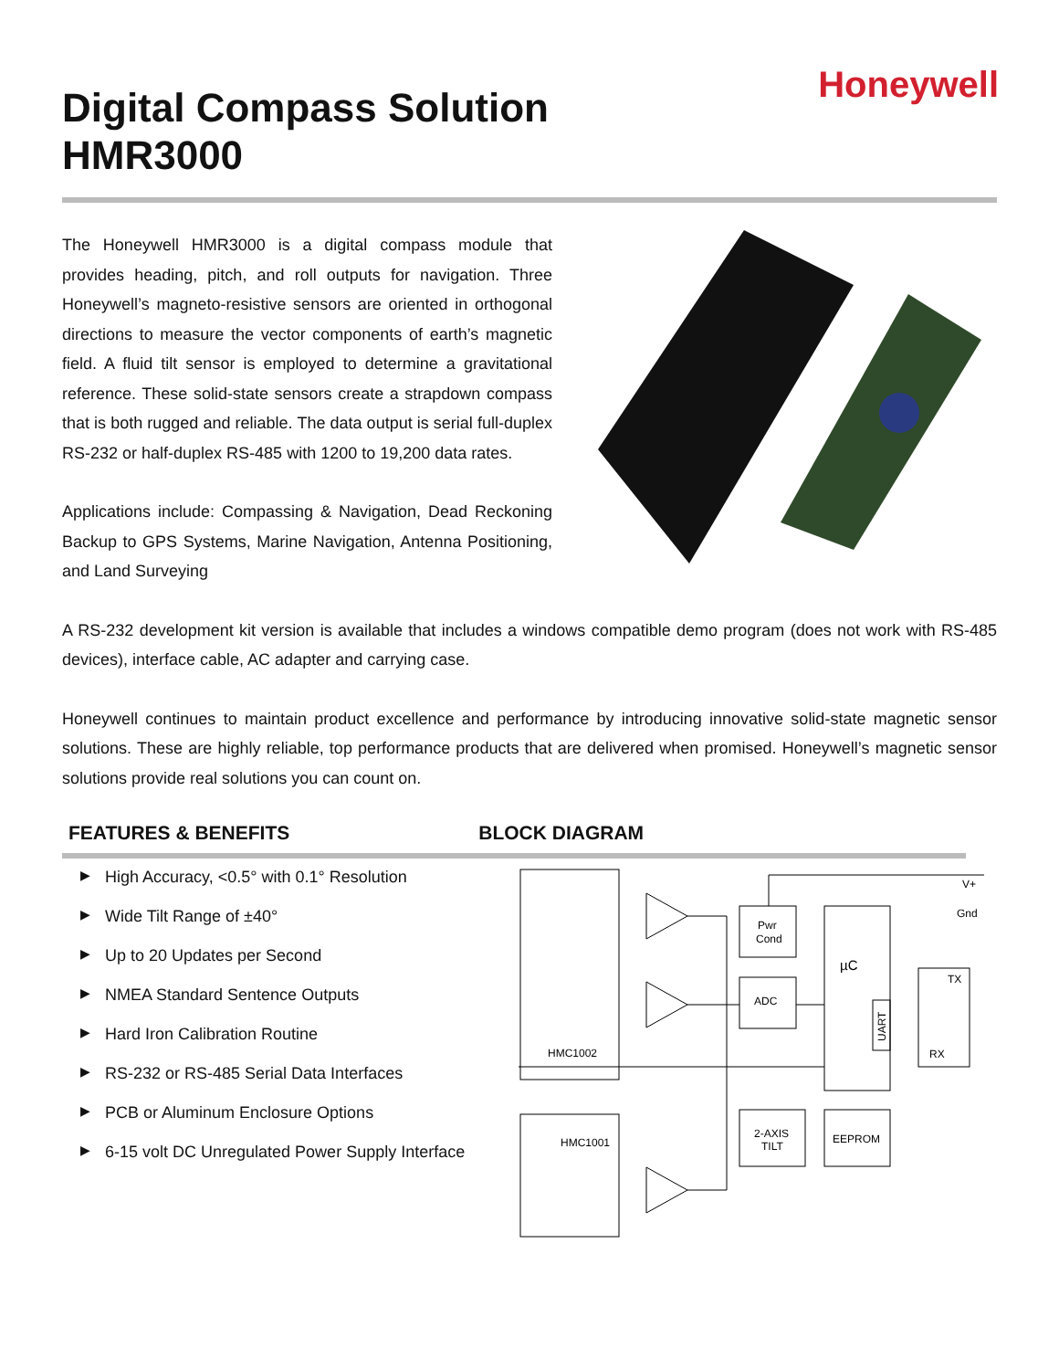Digital Compass Solution
HMR3000
Honeywell
The Honeywell HMR3000 is a digital compass module that provides heading, pitch, and roll outputs for navigation. Three Honeywell’s magneto-resistive sensors are oriented in orthogonal directions to measure the vector components of earth’s magnetic field. A fluid tilt sensor is employed to determine a gravitational reference. These solid-state sensors create a strapdown compass that is both rugged and reliable. The data output is serial full-duplex RS-232 or half-duplex RS-485 with 1200 to 19,200 data rates.
Applications include: Compassing & Navigation, Dead Reckoning Backup to GPS Systems, Marine Navigation, Antenna Positioning, and Land Surveying
A RS-232 development kit version is available that includes a windows compatible demo program (does not work with RS-485 devices), interface cable, AC adapter and carrying case.
Honeywell continues to maintain product excellence and performance by introducing innovative solid-state magnetic sensor solutions. These are highly reliable, top performance products that are delivered when promised. Honeywell’s magnetic sensor solutions provide real solutions you can count on.
FEATURES & BENEFITS BLOCK DIAGRAM
▶ High Accuracy, <0.5° with 0.1° Resolution
▶ Wide Tilt Range of ±40°
▶ Up to 20 Updates per Second
▶ NMEA Standard Sentence Outputs
▶ Hard Iron Calibration Routine
▶ RS-232 or RS-485 Serial Data Interfaces
▶ PCB or Aluminum Enclosure Options
▶ 6-15 volt DC Unregulated Power Supply Interface
Pwr
Cond
ADC
µC
UART
2-AXIS
TILT
EEPROM
TX
RX
V+
Gnd
HMC1002
HMC1001